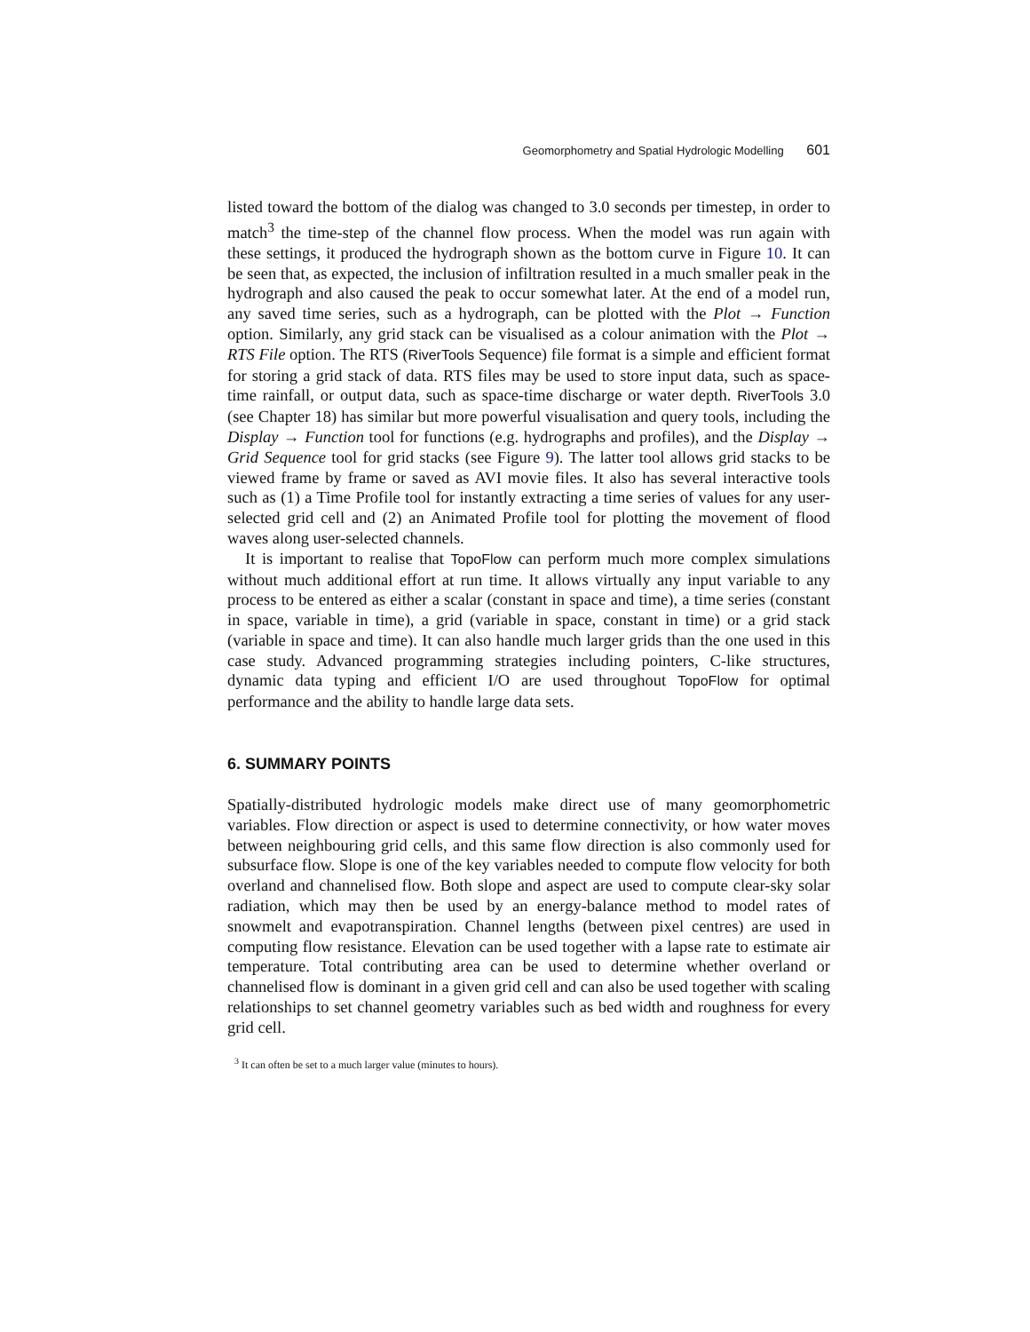Geomorphometry and Spatial Hydrologic Modelling 601
listed toward the bottom of the dialog was changed to 3.0 seconds per timestep, in order to match<sup>3</sup> the time-step of the channel flow process. When the model was run again with these settings, it produced the hydrograph shown as the bottom curve in Figure 10. It can be seen that, as expected, the inclusion of infiltration resulted in a much smaller peak in the hydrograph and also caused the peak to occur somewhat later. At the end of a model run, any saved time series, such as a hydrograph, can be plotted with the Plot → Function option. Similarly, any grid stack can be visualised as a colour animation with the Plot → RTS File option. The RTS (RiverTools Sequence) file format is a simple and efficient format for storing a grid stack of data. RTS files may be used to store input data, such as space-time rainfall, or output data, such as space-time discharge or water depth. RiverTools 3.0 (see Chapter 18) has similar but more powerful visualisation and query tools, including the Display → Function tool for functions (e.g. hydrographs and profiles), and the Display → Grid Sequence tool for grid stacks (see Figure 9). The latter tool allows grid stacks to be viewed frame by frame or saved as AVI movie files. It also has several interactive tools such as (1) a Time Profile tool for instantly extracting a time series of values for any user-selected grid cell and (2) an Animated Profile tool for plotting the movement of flood waves along user-selected channels.
It is important to realise that TopoFlow can perform much more complex simulations without much additional effort at run time. It allows virtually any input variable to any process to be entered as either a scalar (constant in space and time), a time series (constant in space, variable in time), a grid (variable in space, constant in time) or a grid stack (variable in space and time). It can also handle much larger grids than the one used in this case study. Advanced programming strategies including pointers, C-like structures, dynamic data typing and efficient I/O are used throughout TopoFlow for optimal performance and the ability to handle large data sets.
6. SUMMARY POINTS
Spatially-distributed hydrologic models make direct use of many geomorphometric variables. Flow direction or aspect is used to determine connectivity, or how water moves between neighbouring grid cells, and this same flow direction is also commonly used for subsurface flow. Slope is one of the key variables needed to compute flow velocity for both overland and channelised flow. Both slope and aspect are used to compute clear-sky solar radiation, which may then be used by an energy-balance method to model rates of snowmelt and evapotranspiration. Channel lengths (between pixel centres) are used in computing flow resistance. Elevation can be used together with a lapse rate to estimate air temperature. Total contributing area can be used to determine whether overland or channelised flow is dominant in a given grid cell and can also be used together with scaling relationships to set channel geometry variables such as bed width and roughness for every grid cell.
<sup>3</sup> It can often be set to a much larger value (minutes to hours).